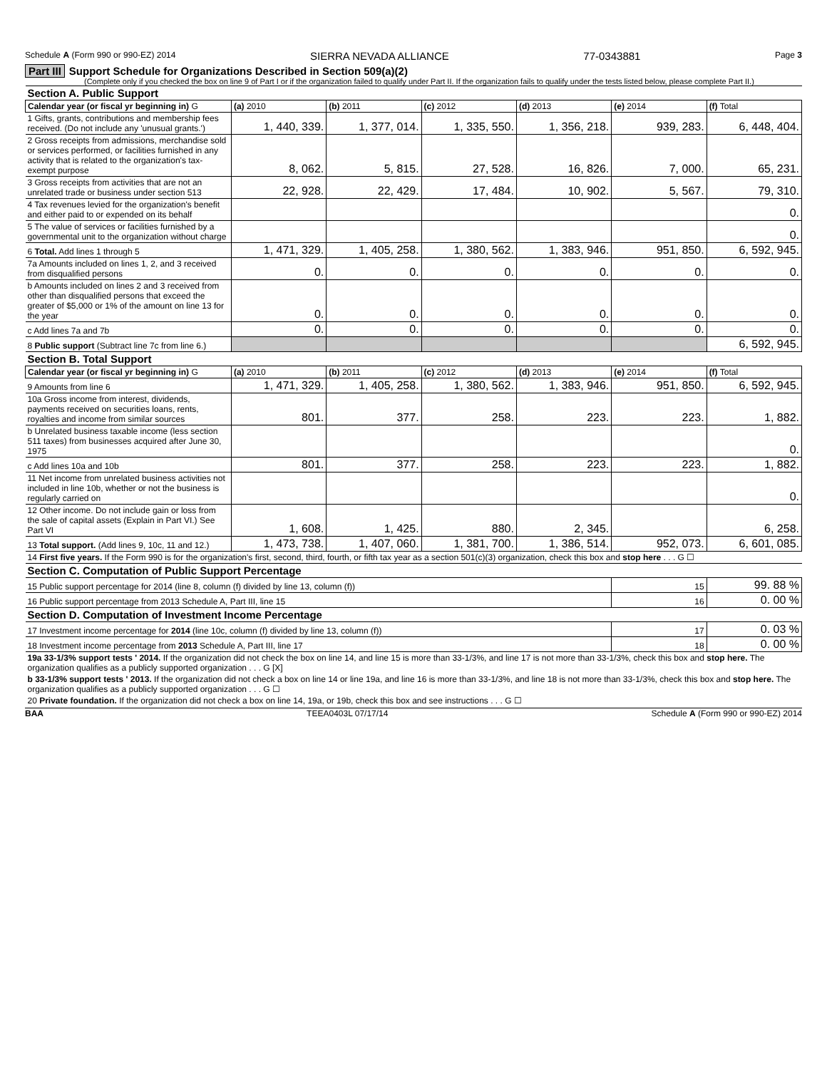Schedule A (Form 990 or 990-EZ) 2014 SIERRA NEVADA ALLIANCE 77-0343881 Page 3
Part III Support Schedule for Organizations Described in Section 509(a)(2)
(Complete only if you checked the box on line 9 of Part I or if the organization failed to qualify under Part II. If the organization fails to qualify under the tests listed below, please complete Part II.)
| Section A. Public Support | | | | | | |
| Calendar year (or fiscal yr beginning in) G | (a) 2010 | (b) 2011 | (c) 2012 | (d) 2013 | (e) 2014 | (f) Total |
| 1 Gifts, grants, contributions and membership fees received. (Do not include any 'unusual grants.') | 1, 440, 339. | 1, 377, 014. | 1, 335, 550. | 1, 356, 218. | 939, 283. | 6, 448, 404. |
| 2 Gross receipts from admissions, merchandise sold or services performed, or facilities furnished in any activity that is related to the organization's tax-exempt purpose | 8, 062. | 5, 815. | 27, 528. | 16, 826. | 7, 000. | 65, 231. |
| 3 Gross receipts from activities that are not an unrelated trade or business under section 513 | 22, 928. | 22, 429. | 17, 484. | 10, 902. | 5, 567. | 79, 310. |
| 4 Tax revenues levied for the organization's benefit and either paid to or expended on its behalf | | | | | | 0. |
| 5 The value of services or facilities furnished by a governmental unit to the organization without charge | | | | | | 0. |
| 6 Total. Add lines 1 through 5 | 1, 471, 329. | 1, 405, 258. | 1, 380, 562. | 1, 383, 946. | 951, 850. | 6, 592, 945. |
| 7a Amounts included on lines 1, 2, and 3 received from disqualified persons | 0. | 0. | 0. | 0. | 0. | 0. |
| b Amounts included on lines 2 and 3 received from other than disqualified persons that exceed the greater of $5,000 or 1% of the amount on line 13 for the year | 0. | 0. | 0. | 0. | 0. | 0. |
| c Add lines 7a and 7b | 0. | 0. | 0. | 0. | 0. | 0. |
| 8 Public support (Subtract line 7c from line 6.) | | | | | | 6, 592, 945. |
| Section B. Total Support | | | | | | |
| Calendar year (or fiscal yr beginning in) G | (a) 2010 | (b) 2011 | (c) 2012 | (d) 2013 | (e) 2014 | (f) Total |
| 9 Amounts from line 6 | 1, 471, 329. | 1, 405, 258. | 1, 380, 562. | 1, 383, 946. | 951, 850. | 6, 592, 945. |
| 10a Gross income from interest, dividends, payments received on securities loans, rents, royalties and income from similar sources | 801. | 377. | 258. | 223. | 223. | 1, 882. |
| b Unrelated business taxable income (less section 511 taxes) from businesses acquired after June 30, 1975 | | | | | | 0. |
| c Add lines 10a and 10b | 801. | 377. | 258. | 223. | 223. | 1, 882. |
| 11 Net income from unrelated business activities not included in line 10b, whether or not the business is regularly carried on | | | | | | 0. |
| 12 Other income. Do not include gain or loss from the sale of capital assets (Explain in Part VI.) See Part VI | 1, 608. | 1, 425. | 880. | 2, 345. | | 6, 258. |
| 13 Total support. (Add lines 9, 10c, 11 and 12.) | 1, 473, 738. | 1, 407, 060. | 1, 381, 700. | 1, 386, 514. | 952, 073. | 6, 601, 085. |
| 14 First five years. If the Form 990 is for the organization's first, second, third, fourth, or fifth tax year as a section 501(c)(3) organization, check this box and stop here . . . G ☐ | | | | | | |
| Section C. Computation of Public Support Percentage | | | | | | |
| 15 Public support percentage for 2014 (line 8, column (f) divided by line 13, column (f)) | | | | | 15 | 99. 88 % |
| 16 Public support percentage from 2013 Schedule A, Part III, line 15 | | | | | 16 | 0. 00 % |
| Section D. Computation of Investment Income Percentage | | | | | | |
| 17 Investment income percentage for 2014 (line 10c, column (f) divided by line 13, column (f)) | | | | | 17 | 0. 03 % |
| 18 Investment income percentage from 2013 Schedule A, Part III, line 17 | | | | | 18 | 0. 00 % |
| 19a 33-1/3% support tests ' 2014. If the organization did not check the box on line 14, and line 15 is more than 33-1/3%, and line 17 is not more than 33-1/3%, check this box and stop here. The organization qualifies as a publicly supported organization . . . G [X] | | | | | | |
| b 33-1/3% support tests ' 2013. If the organization did not check a box on line 14 or line 19a, and line 16 is more than 33-1/3%, and line 18 is not more than 33-1/3%, check this box and stop here. The organization qualifies as a publicly supported organization . . . G ☐ | | | | | | |
| 20 Private foundation. If the organization did not check a box on line 14, 19a, or 19b, check this box and see instructions . . . G ☐ | | | | | | |
BAA TEEA0403L 07/17/14 Schedule A (Form 990 or 990-EZ) 2014